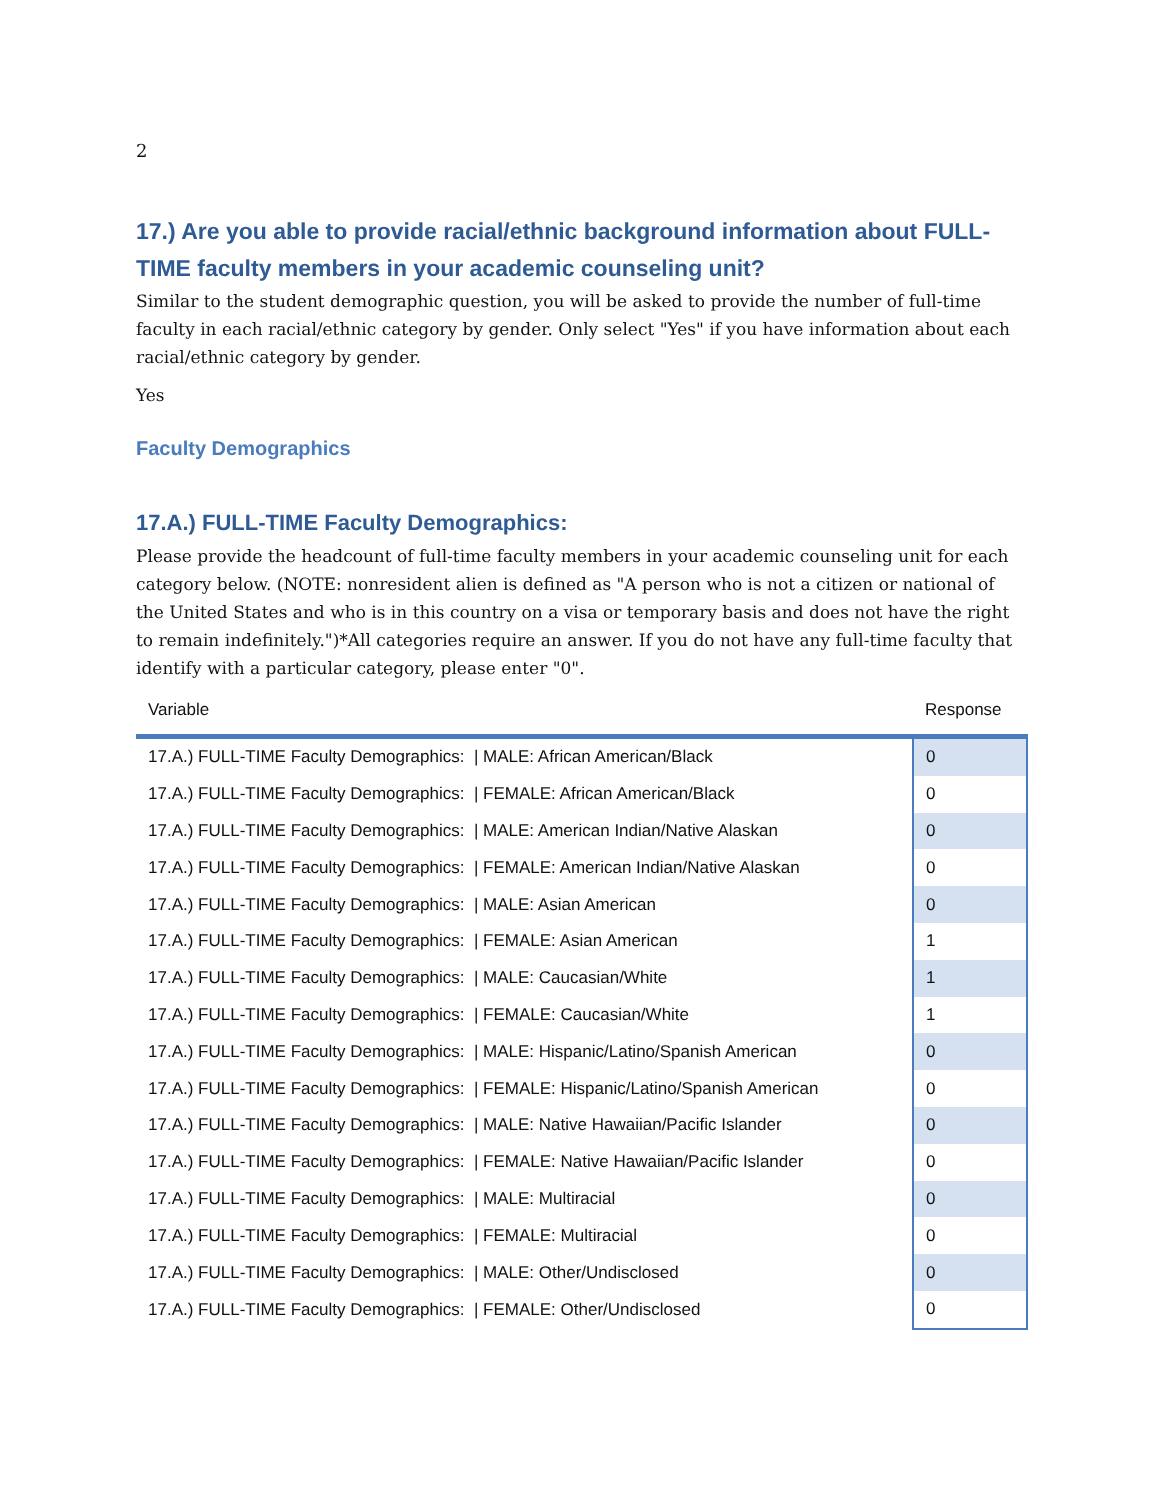2
17.) Are you able to provide racial/ethnic background information about FULL-TIME faculty members in your academic counseling unit?
Similar to the student demographic question, you will be asked to provide the number of full-time faculty in each racial/ethnic category by gender. Only select "Yes" if you have information about each racial/ethnic category by gender.
Yes
Faculty Demographics
17.A.) FULL-TIME Faculty Demographics:
Please provide the headcount of full-time faculty members in your academic counseling unit for each category below. (NOTE: nonresident alien is defined as "A person who is not a citizen or national of the United States and who is in this country on a visa or temporary basis and does not have the right to remain indefinitely.")*All categories require an answer. If you do not have any full-time faculty that identify with a particular category, please enter "0".
| Variable | Response |
| --- | --- |
| 17.A.) FULL-TIME Faculty Demographics: / MALE: African American/Black | 0 |
| 17.A.) FULL-TIME Faculty Demographics: / FEMALE: African American/Black | 0 |
| 17.A.) FULL-TIME Faculty Demographics: / MALE: American Indian/Native Alaskan | 0 |
| 17.A.) FULL-TIME Faculty Demographics: / FEMALE: American Indian/Native Alaskan | 0 |
| 17.A.) FULL-TIME Faculty Demographics: / MALE: Asian American | 0 |
| 17.A.) FULL-TIME Faculty Demographics: / FEMALE: Asian American | 1 |
| 17.A.) FULL-TIME Faculty Demographics: / MALE: Caucasian/White | 1 |
| 17.A.) FULL-TIME Faculty Demographics: / FEMALE: Caucasian/White | 1 |
| 17.A.) FULL-TIME Faculty Demographics: / MALE: Hispanic/Latino/Spanish American | 0 |
| 17.A.) FULL-TIME Faculty Demographics: / FEMALE: Hispanic/Latino/Spanish American | 0 |
| 17.A.) FULL-TIME Faculty Demographics: / MALE: Native Hawaiian/Pacific Islander | 0 |
| 17.A.) FULL-TIME Faculty Demographics: / FEMALE: Native Hawaiian/Pacific Islander | 0 |
| 17.A.) FULL-TIME Faculty Demographics: / MALE: Multiracial | 0 |
| 17.A.) FULL-TIME Faculty Demographics: / FEMALE: Multiracial | 0 |
| 17.A.) FULL-TIME Faculty Demographics: / MALE: Other/Undisclosed | 0 |
| 17.A.) FULL-TIME Faculty Demographics: / FEMALE: Other/Undisclosed | 0 |